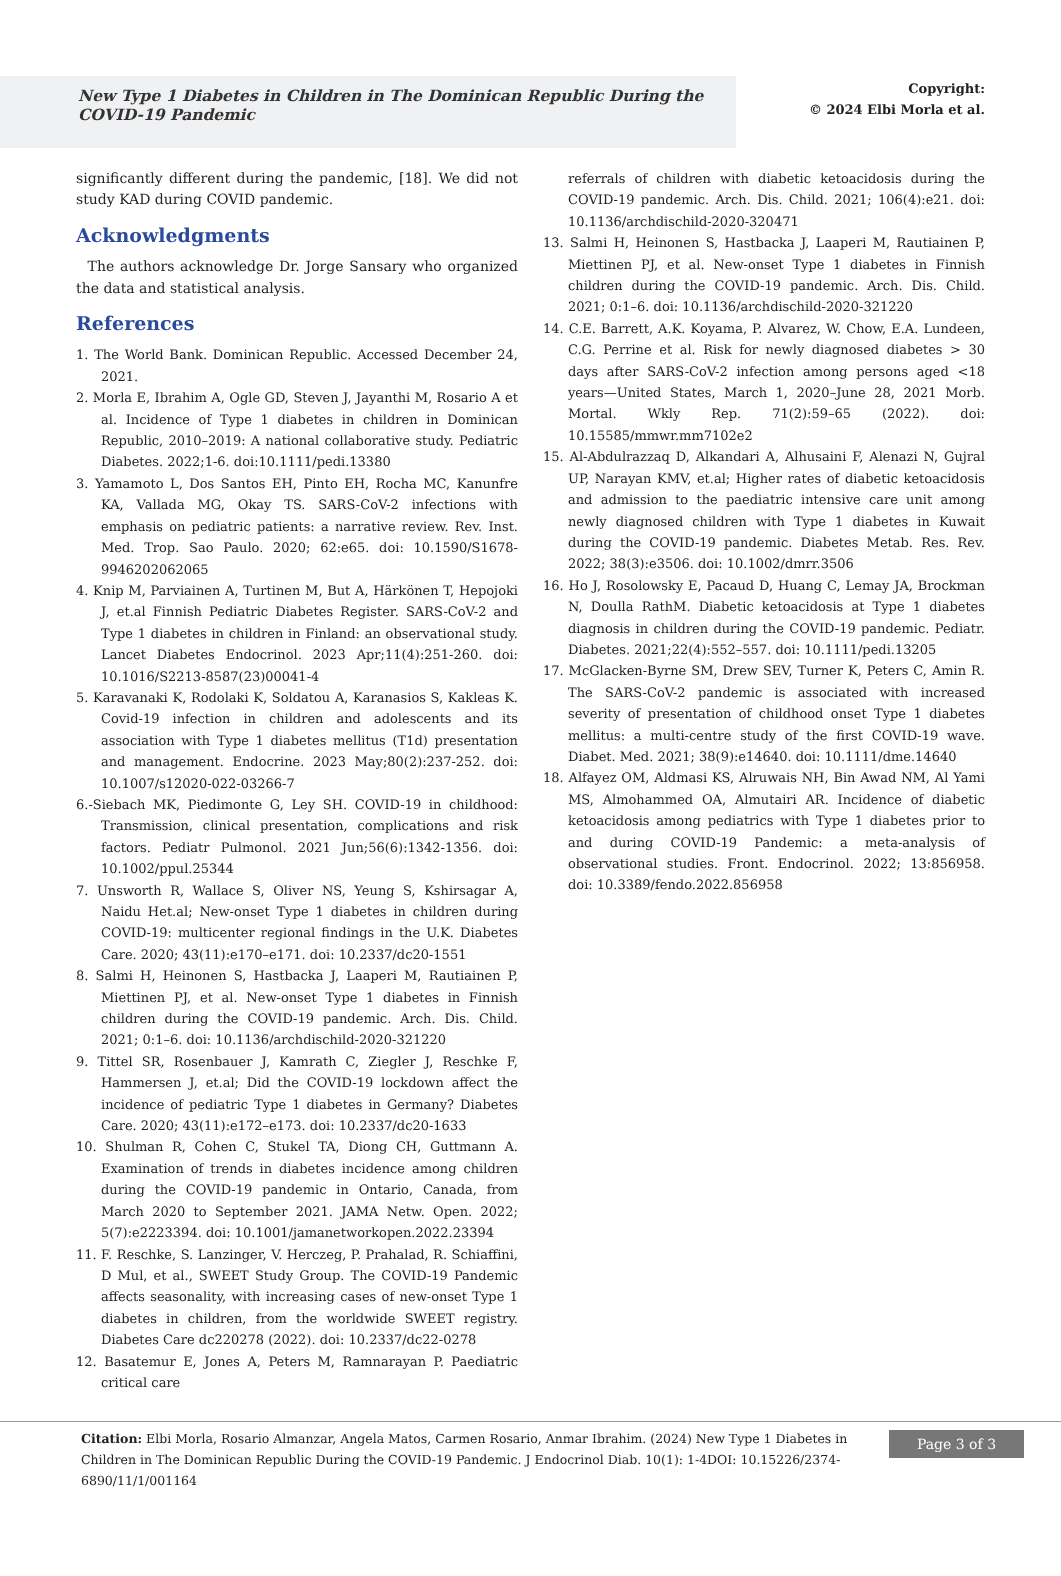New Type 1 Diabetes in Children in The Dominican Republic During the COVID-19 Pandemic
Copyright:
© 2024 Elbi Morla et al.
significantly different during the pandemic, [18]. We did not study KAD during COVID pandemic.
Acknowledgments
The authors acknowledge Dr. Jorge Sansary who organized the data and statistical analysis.
References
1. The World Bank. Dominican Republic. Accessed December 24, 2021.
2. Morla E, Ibrahim A, Ogle GD, Steven J, Jayanthi M, Rosario A et al. Incidence of Type 1 diabetes in children in Dominican Republic, 2010–2019: A national collaborative study. Pediatric Diabetes. 2022;1-6. doi:10.1111/pedi.13380
3. Yamamoto L, Dos Santos EH, Pinto EH, Rocha MC, Kanunfre KA, Vallada MG, Okay TS. SARS-CoV-2 infections with emphasis on pediatric patients: a narrative review. Rev. Inst. Med. Trop. Sao Paulo. 2020; 62:e65. doi: 10.1590/S1678-9946202062065
4. Knip M, Parviainen A, Turtinen M, But A, Härkönen T, Hepojoki J, et.al Finnish Pediatric Diabetes Register. SARS-CoV-2 and Type 1 diabetes in children in Finland: an observational study. Lancet Diabetes Endocrinol. 2023 Apr;11(4):251-260. doi: 10.1016/S2213-8587(23)00041-4
5. Karavanaki K, Rodolaki K, Soldatou A, Karanasios S, Kakleas K. Covid-19 infection in children and adolescents and its association with Type 1 diabetes mellitus (T1d) presentation and management. Endocrine. 2023 May;80(2):237-252. doi: 10.1007/s12020-022-03266-7
6.-Siebach MK, Piedimonte G, Ley SH. COVID-19 in childhood: Transmission, clinical presentation, complications and risk factors. Pediatr Pulmonol. 2021 Jun;56(6):1342-1356. doi: 10.1002/ppul.25344
7. Unsworth R, Wallace S, Oliver NS, Yeung S, Kshirsagar A, Naidu Het.al; New-onset Type 1 diabetes in children during COVID-19: multicenter regional findings in the U.K. Diabetes Care. 2020; 43(11):e170–e171. doi: 10.2337/dc20-1551
8. Salmi H, Heinonen S, Hastbacka J, Laaperi M, Rautiainen P, Miettinen PJ, et al. New-onset Type 1 diabetes in Finnish children during the COVID-19 pandemic. Arch. Dis. Child. 2021; 0:1–6. doi: 10.1136/archdischild-2020-321220
9. Tittel SR, Rosenbauer J, Kamrath C, Ziegler J, Reschke F, Hammersen J, et.al; Did the COVID-19 lockdown affect the incidence of pediatric Type 1 diabetes in Germany? Diabetes Care. 2020; 43(11):e172–e173. doi: 10.2337/dc20-1633
10. Shulman R, Cohen C, Stukel TA, Diong CH, Guttmann A. Examination of trends in diabetes incidence among children during the COVID-19 pandemic in Ontario, Canada, from March 2020 to September 2021. JAMA Netw. Open. 2022; 5(7):e2223394. doi: 10.1001/jamanetworkopen.2022.23394
11. F. Reschke, S. Lanzinger, V. Herczeg, P. Prahalad, R. Schiaffini, D Mul, et al., SWEET Study Group. The COVID-19 Pandemic affects seasonality, with increasing cases of new-onset Type 1 diabetes in children, from the worldwide SWEET registry. Diabetes Care dc220278 (2022). doi: 10.2337/dc22-0278
12. Basatemur E, Jones A, Peters M, Ramnarayan P. Paediatric critical care
referrals of children with diabetic ketoacidosis during the COVID-19 pandemic. Arch. Dis. Child. 2021; 106(4):e21. doi: 10.1136/archdischild-2020-320471
13. Salmi H, Heinonen S, Hastbacka J, Laaperi M, Rautiainen P, Miettinen PJ, et al. New-onset Type 1 diabetes in Finnish children during the COVID-19 pandemic. Arch. Dis. Child. 2021; 0:1–6. doi: 10.1136/archdischild-2020-321220
14. C.E. Barrett, A.K. Koyama, P. Alvarez, W. Chow, E.A. Lundeen, C.G. Perrine et al. Risk for newly diagnosed diabetes > 30 days after SARS-CoV-2 infection among persons aged <18 years—United States, March 1, 2020–June 28, 2021 Morb. Mortal. Wkly Rep. 71(2):59–65 (2022). doi: 10.15585/mmwr.mm7102e2
15. Al-Abdulrazzaq D, Alkandari A, Alhusaini F, Alenazi N, Gujral UP, Narayan KMV, et.al; Higher rates of diabetic ketoacidosis and admission to the paediatric intensive care unit among newly diagnosed children with Type 1 diabetes in Kuwait during the COVID-19 pandemic. Diabetes Metab. Res. Rev. 2022; 38(3):e3506. doi: 10.1002/dmrr.3506
16. Ho J, Rosolowsky E, Pacaud D, Huang C, Lemay JA, Brockman N, Doulla RathM. Diabetic ketoacidosis at Type 1 diabetes diagnosis in children during the COVID-19 pandemic. Pediatr. Diabetes. 2021;22(4):552–557. doi: 10.1111/pedi.13205
17. McGlacken-Byrne SM, Drew SEV, Turner K, Peters C, Amin R. The SARS-CoV-2 pandemic is associated with increased severity of presentation of childhood onset Type 1 diabetes mellitus: a multi-centre study of the first COVID-19 wave. Diabet. Med. 2021; 38(9):e14640. doi: 10.1111/dme.14640
18. Alfayez OM, Aldmasi KS, Alruwais NH, Bin Awad NM, Al Yami MS, Almohammed OA, Almutairi AR. Incidence of diabetic ketoacidosis among pediatrics with Type 1 diabetes prior to and during COVID-19 Pandemic: a meta-analysis of observational studies. Front. Endocrinol. 2022; 13:856958. doi: 10.3389/fendo.2022.856958
Citation: Elbi Morla, Rosario Almanzar, Angela Matos, Carmen Rosario, Anmar Ibrahim. (2024) New Type 1 Diabetes in Children in The Dominican Republic During the COVID-19 Pandemic. J Endocrinol Diab. 10(1): 1-4DOI: 10.15226/2374-6890/11/1/001164
Page 3 of 3